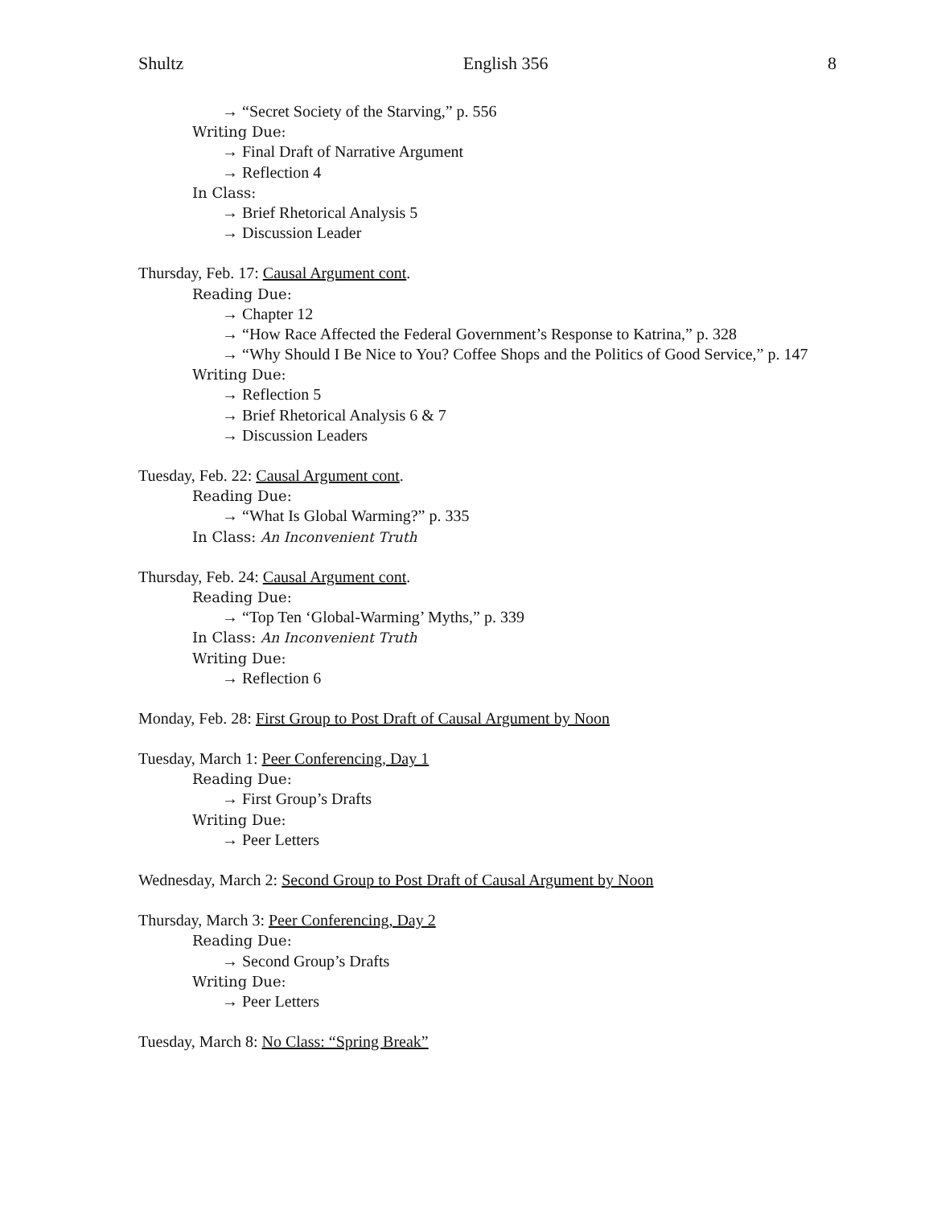Shultz English 356 8
→ “Secret Society of the Starving,” p. 556
Writing Due:
→ Final Draft of Narrative Argument
→ Reflection 4
In Class:
→ Brief Rhetorical Analysis 5
→ Discussion Leader
Thursday, Feb. 17: Causal Argument cont.
Reading Due:
→ Chapter 12
→ “How Race Affected the Federal Government’s Response to Katrina,” p. 328
→ “Why Should I Be Nice to You? Coffee Shops and the Politics of Good Service,” p. 147
Writing Due:
→ Reflection 5
→ Brief Rhetorical Analysis 6 & 7
→ Discussion Leaders
Tuesday, Feb. 22: Causal Argument cont.
Reading Due:
→ “What Is Global Warming?” p. 335
In Class: An Inconvenient Truth
Thursday, Feb. 24: Causal Argument cont.
Reading Due:
→ “Top Ten ‘Global-Warming’ Myths,” p. 339
In Class: An Inconvenient Truth
Writing Due:
→ Reflection 6
Monday, Feb. 28: First Group to Post Draft of Causal Argument by Noon
Tuesday, March 1: Peer Conferencing, Day 1
Reading Due:
→ First Group’s Drafts
Writing Due:
→ Peer Letters
Wednesday, March 2: Second Group to Post Draft of Causal Argument by Noon
Thursday, March 3: Peer Conferencing, Day 2
Reading Due:
→ Second Group’s Drafts
Writing Due:
→ Peer Letters
Tuesday, March 8: No Class: “Spring Break”